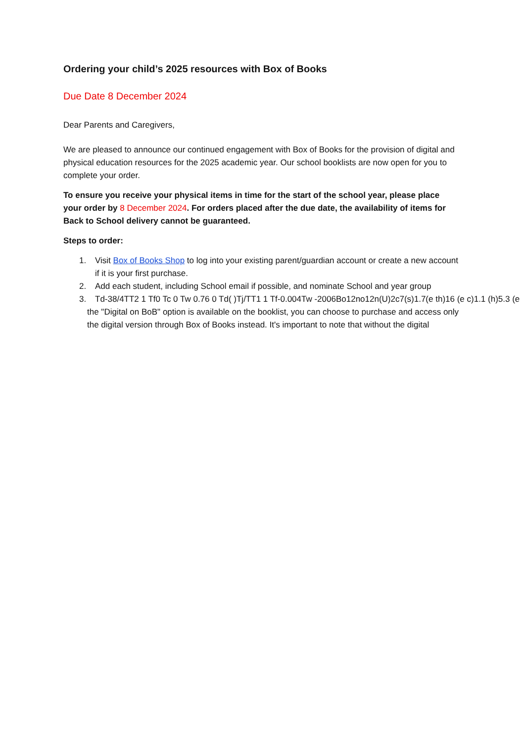Ordering your child’s 2025 resources with Box of Books
Due Date 8 December 2024
Dear Parents and Caregivers,
We are pleased to announce our continued engagement with Box of Books for the provision of digital and physical education resources for the 2025 academic year. Our school booklists are now open for you to complete your order.
To ensure you receive your physical items in time for the start of the school year, please place your order by 8 December 2024. For orders placed after the due date, the availability of items for Back to School delivery cannot be guaranteed.
Steps to order:
1. Visit Box of Books Shop to log into your existing parent/guardian account or create a new account if it is your first purchase.
2. Add each student, including School email if possible, and nominate School and year group
3. Td-38/4TT2 1 Tf0 Tc 0 Tw 0.76 0 Td( )Tj/TT1 1 Tf-0.004Tw -2006Bo12no12n(U)2c7(s)1.7(e th)16 (e c)1.1 (h)5.3 (e
the "Digital on BoB" option is available on the booklist, you can choose to purchase and access only the digital version through Box of Books instead. It's important to note that without the digital